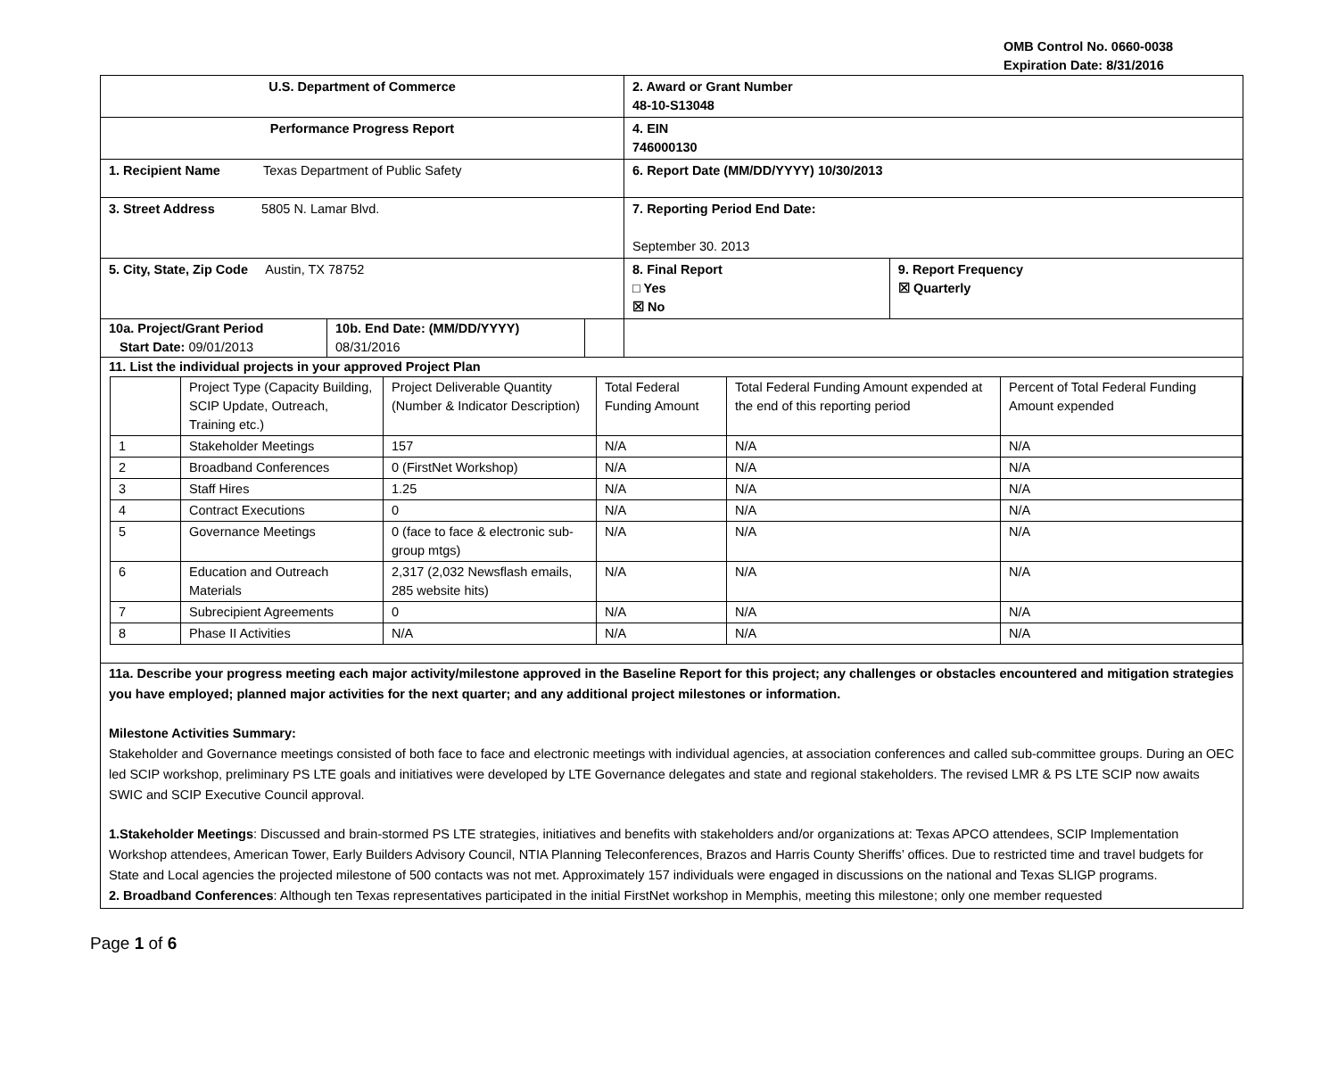OMB Control No. 0660-0038
Expiration Date: 8/31/2016
| U.S. Department of Commerce | | | 2. Award or Grant Number 48-10-S13048 | |
| Performance Progress Report | | | 4. EIN 746000130 | |
| 1. Recipient Name Texas Department of Public Safety | | | 6. Report Date (MM/DD/YYYY) 10/30/2013 | |
| 3. Street Address 5805 N. Lamar Blvd. | | | 7. Reporting Period End Date: September 30. 2013 | |
| 5. City, State, Zip Code Austin, TX 78752 | | | 8. Final Report □ Yes ☒ No | 9. Report Frequency ☒ Quarterly |
| 10a. Project/Grant Period Start Date: 09/01/2013 | 10b. End Date: (MM/DD/YYYY) 08/31/2016 | | | |
| 11. List the individual projects in your approved Project Plan / / Project Type (Capacity Building, SCIP Update, Outreach, Training etc.) / Project Deliverable Quantity (Number & Indicator Description) / Total Federal Funding Amount / Total Federal Funding Amount expended at the end of this reporting period / Percent of Total Federal Funding Amount expended / / 1 / Stakeholder Meetings / 157 / N/A / N/A / N/A / / 2 / Broadband Conferences / 0 (FirstNet Workshop) / N/A / N/A / N/A / / 3 / Staff Hires / 1.25 / N/A / N/A / N/A / / 4 / Contract Executions / 0 / N/A / N/A / N/A / / 5 / Governance Meetings / 0 (face to face & electronic sub-group mtgs) / N/A / N/A / N/A / / 6 / Education and Outreach Materials / 2,317 (2,032 Newsflash emails, 285 website hits) / N/A / N/A / N/A / / 7 / Subrecipient Agreements / 0 / N/A / N/A / N/A / / 8 / Phase II Activities / N/A / N/A / N/A / N/A / | | | | |
| 11a. Describe your progress meeting each major activity/milestone approved in the Baseline Report for this project; any challenges or obstacles encountered and mitigation strategies you have employed; planned major activities for the next quarter; and any additional project milestones or information. Milestone Activities Summary: Stakeholder and Governance meetings consisted of both face to face and electronic meetings with individual agencies, at association conferences and called sub-committee groups. During an OEC led SCIP workshop, preliminary PS LTE goals and initiatives were developed by LTE Governance delegates and state and regional stakeholders. The revised LMR & PS LTE SCIP now awaits SWIC and SCIP Executive Council approval. 1.Stakeholder Meetings : Discussed and brain-stormed PS LTE strategies, initiatives and benefits with stakeholders and/or organizations at: Texas APCO attendees, SCIP Implementation Workshop attendees, American Tower, Early Builders Advisory Council, NTIA Planning Teleconferences, Brazos and Harris County Sheriffs’ offices. Due to restricted time and travel budgets for State and Local agencies the projected milestone of 500 contacts was not met. Approximately 157 individuals were engaged in discussions on the national and Texas SLIGP programs. 2. Broadband Conferences : Although ten Texas representatives participated in the initial FirstNet workshop in Memphis, meeting this milestone; only one member requested | | | | |
Page 1 of 6